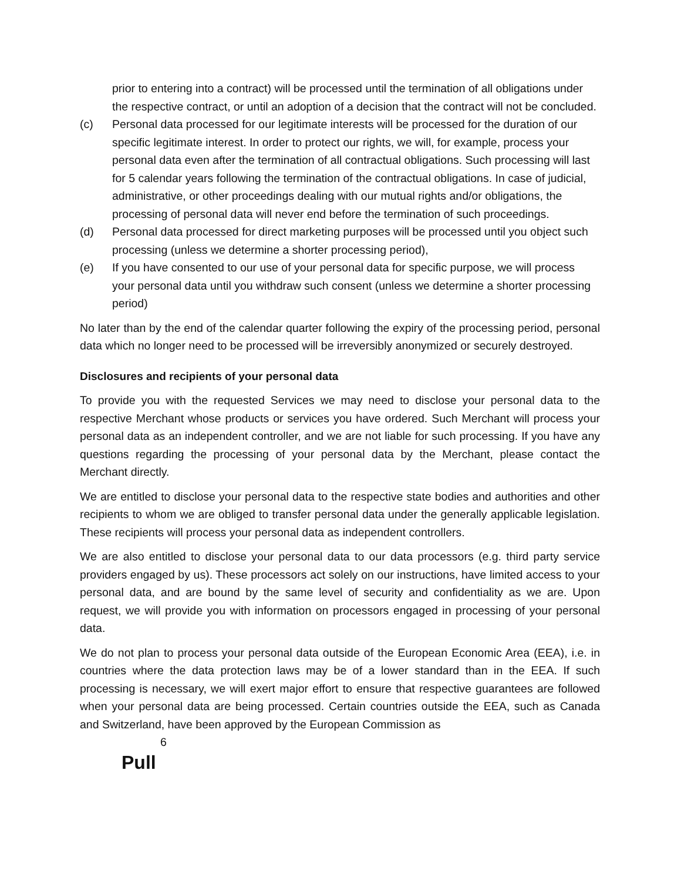prior to entering into a contract) will be processed until the termination of all obligations under the respective contract, or until an adoption of a decision that the contract will not be concluded.
(c) Personal data processed for our legitimate interests will be processed for the duration of our specific legitimate interest. In order to protect our rights, we will, for example, process your personal data even after the termination of all contractual obligations. Such processing will last for 5 calendar years following the termination of the contractual obligations. In case of judicial, administrative, or other proceedings dealing with our mutual rights and/or obligations, the processing of personal data will never end before the termination of such proceedings.
(d) Personal data processed for direct marketing purposes will be processed until you object such processing (unless we determine a shorter processing period),
(e) If you have consented to our use of your personal data for specific purpose, we will process your personal data until you withdraw such consent (unless we determine a shorter processing period)
No later than by the end of the calendar quarter following the expiry of the processing period, personal data which no longer need to be processed will be irreversibly anonymized or securely destroyed.
Disclosures and recipients of your personal data
To provide you with the requested Services we may need to disclose your personal data to the respective Merchant whose products or services you have ordered. Such Merchant will process your personal data as an independent controller, and we are not liable for such processing. If you have any questions regarding the processing of your personal data by the Merchant, please contact the Merchant directly.
We are entitled to disclose your personal data to the respective state bodies and authorities and other recipients to whom we are obliged to transfer personal data under the generally applicable legislation. These recipients will process your personal data as independent controllers.
We are also entitled to disclose your personal data to our data processors (e.g. third party service providers engaged by us). These processors act solely on our instructions, have limited access to your personal data, and are bound by the same level of security and confidentiality as we are. Upon request, we will provide you with information on processors engaged in processing of your personal data.
We do not plan to process your personal data outside of the European Economic Area (EEA), i.e. in countries where the data protection laws may be of a lower standard than in the EEA. If such processing is necessary, we will exert major effort to ensure that respective guarantees are followed when your personal data are being processed. Certain countries outside the EEA, such as Canada and Switzerland, have been approved by the European Commission as
6
Pull